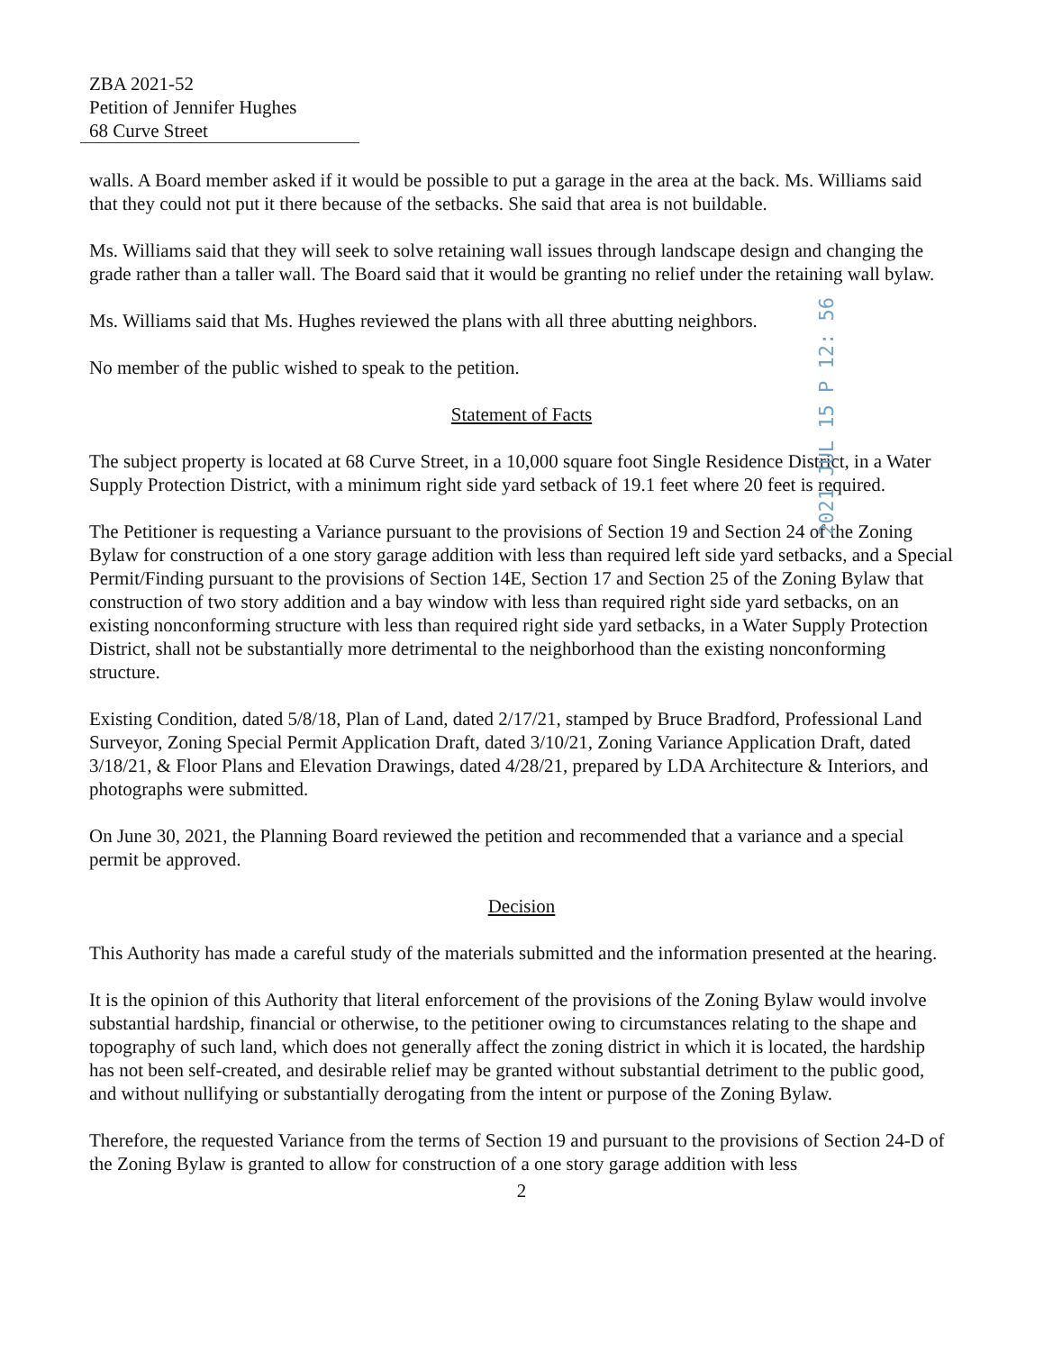ZBA 2021-52
Petition of Jennifer Hughes
68 Curve Street
walls. A Board member asked if it would be possible to put a garage in the area at the back. Ms. Williams said that they could not put it there because of the setbacks. She said that area is not buildable.
Ms. Williams said that they will seek to solve retaining wall issues through landscape design and changing the grade rather than a taller wall. The Board said that it would be granting no relief under the retaining wall bylaw.
Ms. Williams said that Ms. Hughes reviewed the plans with all three abutting neighbors.
No member of the public wished to speak to the petition.
2021 JUL 15 P 12: 56
Statement of Facts
The subject property is located at 68 Curve Street, in a 10,000 square foot Single Residence District, in a Water Supply Protection District, with a minimum right side yard setback of 19.1 feet where 20 feet is required.
The Petitioner is requesting a Variance pursuant to the provisions of Section 19 and Section 24 of the Zoning Bylaw for construction of a one story garage addition with less than required left side yard setbacks, and a Special Permit/Finding pursuant to the provisions of Section 14E, Section 17 and Section 25 of the Zoning Bylaw that construction of two story addition and a bay window with less than required right side yard setbacks, on an existing nonconforming structure with less than required right side yard setbacks, in a Water Supply Protection District, shall not be substantially more detrimental to the neighborhood than the existing nonconforming structure.
Existing Condition, dated 5/8/18, Plan of Land, dated 2/17/21, stamped by Bruce Bradford, Professional Land Surveyor, Zoning Special Permit Application Draft, dated 3/10/21, Zoning Variance Application Draft, dated 3/18/21, & Floor Plans and Elevation Drawings, dated 4/28/21, prepared by LDA Architecture & Interiors, and photographs were submitted.
On June 30, 2021, the Planning Board reviewed the petition and recommended that a variance and a special permit be approved.
Decision
This Authority has made a careful study of the materials submitted and the information presented at the hearing.
It is the opinion of this Authority that literal enforcement of the provisions of the Zoning Bylaw would involve substantial hardship, financial or otherwise, to the petitioner owing to circumstances relating to the shape and topography of such land, which does not generally affect the zoning district in which it is located, the hardship has not been self-created, and desirable relief may be granted without substantial detriment to the public good, and without nullifying or substantially derogating from the intent or purpose of the Zoning Bylaw.
Therefore, the requested Variance from the terms of Section 19 and pursuant to the provisions of Section 24-D of the Zoning Bylaw is granted to allow for construction of a one story garage addition with less
2